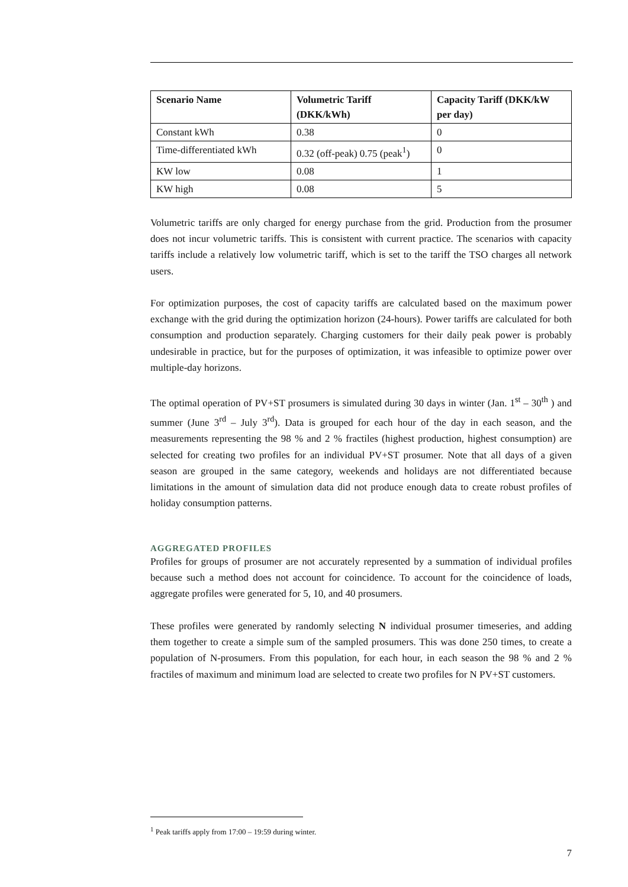| Scenario Name | Volumetric Tariff (DKK/kWh) | Capacity Tariff (DKK/kW per day) |
| --- | --- | --- |
| Constant kWh | 0.38 | 0 |
| Time-differentiated kWh | 0.32 (off-peak) 0.75 (peak<sup>1</sup>) | 0 |
| KW low | 0.08 | 1 |
| KW high | 0.08 | 5 |
Volumetric tariffs are only charged for energy purchase from the grid. Production from the prosumer does not incur volumetric tariffs. This is consistent with current practice. The scenarios with capacity tariffs include a relatively low volumetric tariff, which is set to the tariff the TSO charges all network users.
For optimization purposes, the cost of capacity tariffs are calculated based on the maximum power exchange with the grid during the optimization horizon (24-hours). Power tariffs are calculated for both consumption and production separately. Charging customers for their daily peak power is probably undesirable in practice, but for the purposes of optimization, it was infeasible to optimize power over multiple-day horizons.
The optimal operation of PV+ST prosumers is simulated during 30 days in winter (Jan. 1<sup>st</sup> – 30<sup>th</sup> ) and summer (June 3<sup>rd</sup> – July 3<sup>rd</sup>). Data is grouped for each hour of the day in each season, and the measurements representing the 98 % and 2 % fractiles (highest production, highest consumption) are selected for creating two profiles for an individual PV+ST prosumer. Note that all days of a given season are grouped in the same category, weekends and holidays are not differentiated because limitations in the amount of simulation data did not produce enough data to create robust profiles of holiday consumption patterns.
AGGREGATED PROFILES
Profiles for groups of prosumer are not accurately represented by a summation of individual profiles because such a method does not account for coincidence. To account for the coincidence of loads, aggregate profiles were generated for 5, 10, and 40 prosumers.
These profiles were generated by randomly selecting N individual prosumer timeseries, and adding them together to create a simple sum of the sampled prosumers. This was done 250 times, to create a population of N-prosumers. From this population, for each hour, in each season the 98 % and 2 % fractiles of maximum and minimum load are selected to create two profiles for N PV+ST customers.
<sup>1</sup> Peak tariffs apply from 17:00 – 19:59 during winter.
7